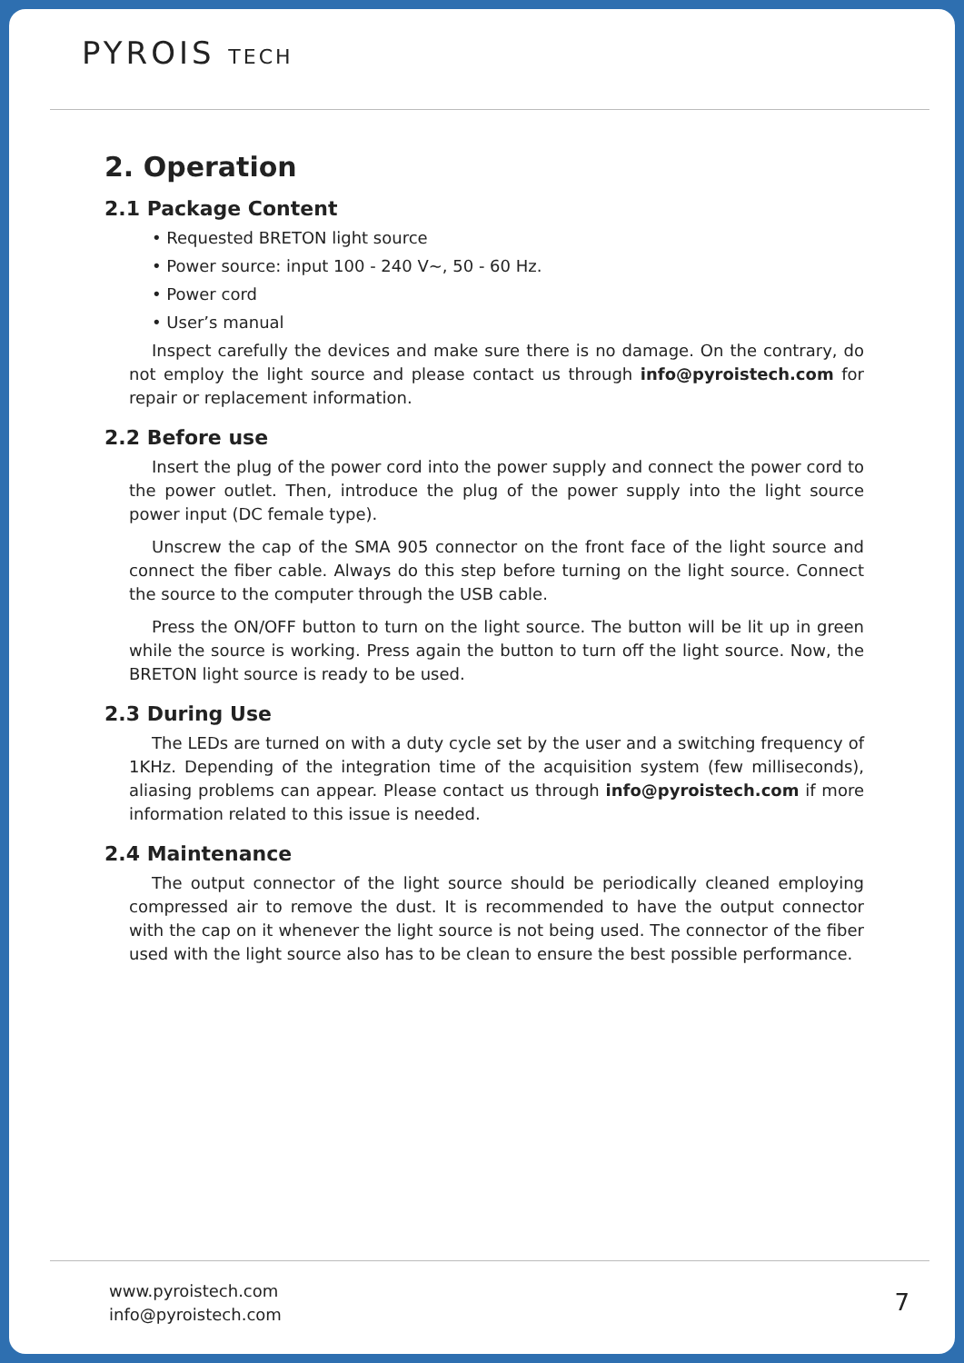PYROIS TECH
2. Operation
2.1 Package Content
• Requested BRETON light source
• Power source: input 100 - 240 V~, 50 - 60 Hz.
• Power cord
• User’s manual
Inspect carefully the devices and make sure there is no damage. On the contrary, do not employ the light source and please contact us through info@pyroistech.com for repair or replacement information.
2.2 Before use
Insert the plug of the power cord into the power supply and connect the power cord to the power outlet. Then, introduce the plug of the power supply into the light source power input (DC female type).
Unscrew the cap of the SMA 905 connector on the front face of the light source and connect the fiber cable. Always do this step before turning on the light source. Connect the source to the computer through the USB cable.
Press the ON/OFF button to turn on the light source. The button will be lit up in green while the source is working. Press again the button to turn off the light source. Now, the BRETON light source is ready to be used.
2.3 During Use
The LEDs are turned on with a duty cycle set by the user and a switching frequency of 1KHz. Depending of the integration time of the acquisition system (few milliseconds), aliasing problems can appear. Please contact us through info@pyroistech.com if more information related to this issue is needed.
2.4 Maintenance
The output connector of the light source should be periodically cleaned employing compressed air to remove the dust. It is recommended to have the output connector with the cap on it whenever the light source is not being used. The connector of the fiber used with the light source also has to be clean to ensure the best possible performance.
www.pyroistech.com
info@pyroistech.com
7